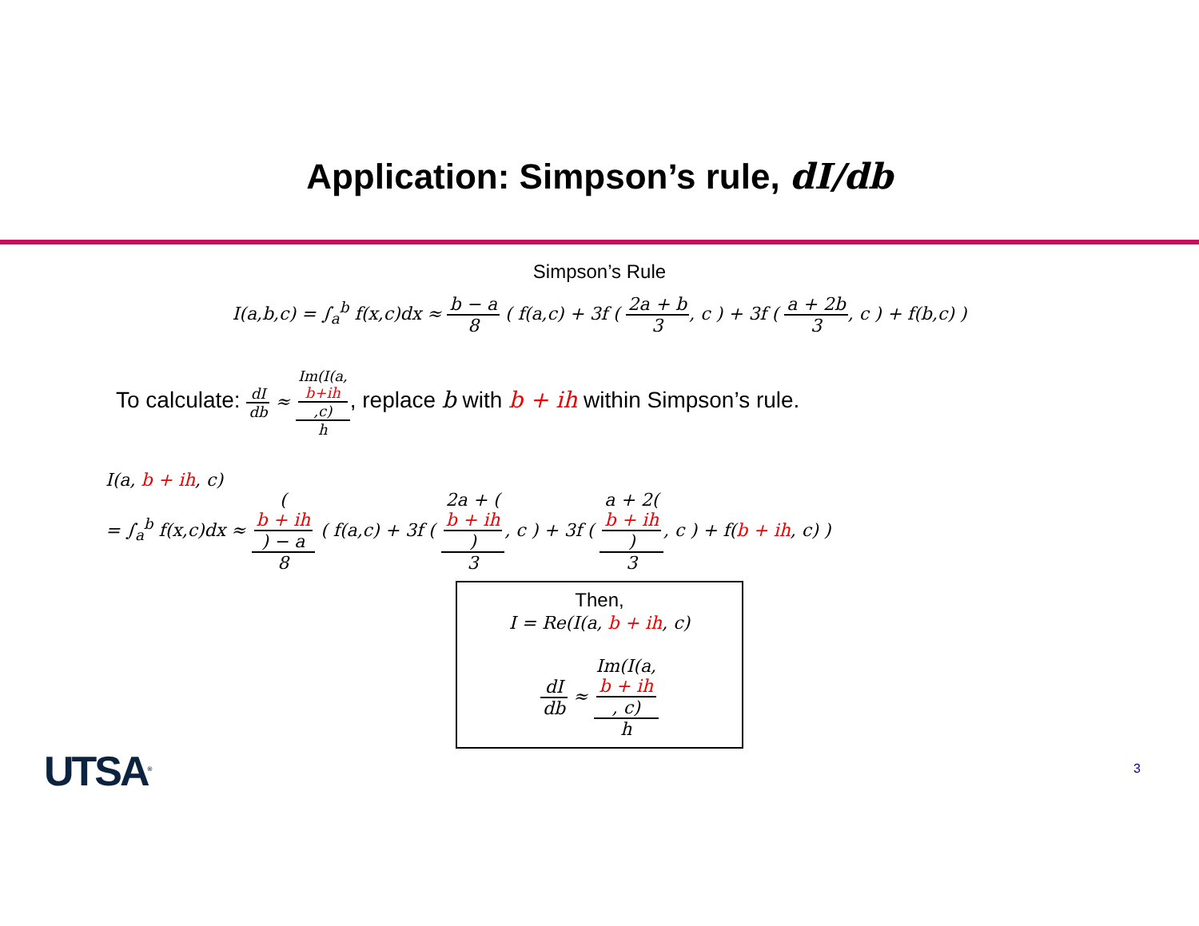Application: Simpson’s rule, dI/db
Simpson’s Rule
I(a,b,c) = ∫<sub>a</sub><sup>b</sup> f(x,c)dx ≈ b − a 8 ( f(a,c) + 3f ( 2a + b 3, c ) + 3f ( a + 2b 3, c ) + f(b,c) )
To calculate: dI db ≈ Im(I(a,
b+ih,c) h, replace b with b + ih within Simpson’s rule.
I(a, b + ih, c)
= ∫<sub>a</sub><sup>b</sup> f(x,c)dx ≈ (b + ih) − a 8 ( f(a,c) + 3f ( 2a + (b + ih) 3, c ) + 3f ( a + 2(b + ih) 3, c ) + f(b + ih, c) )
Then,
I = Re(I(a, b + ih, c)
dI db ≈ Im(I(a,
b + ih, c) h
UTSA<sup>®</sup> 3